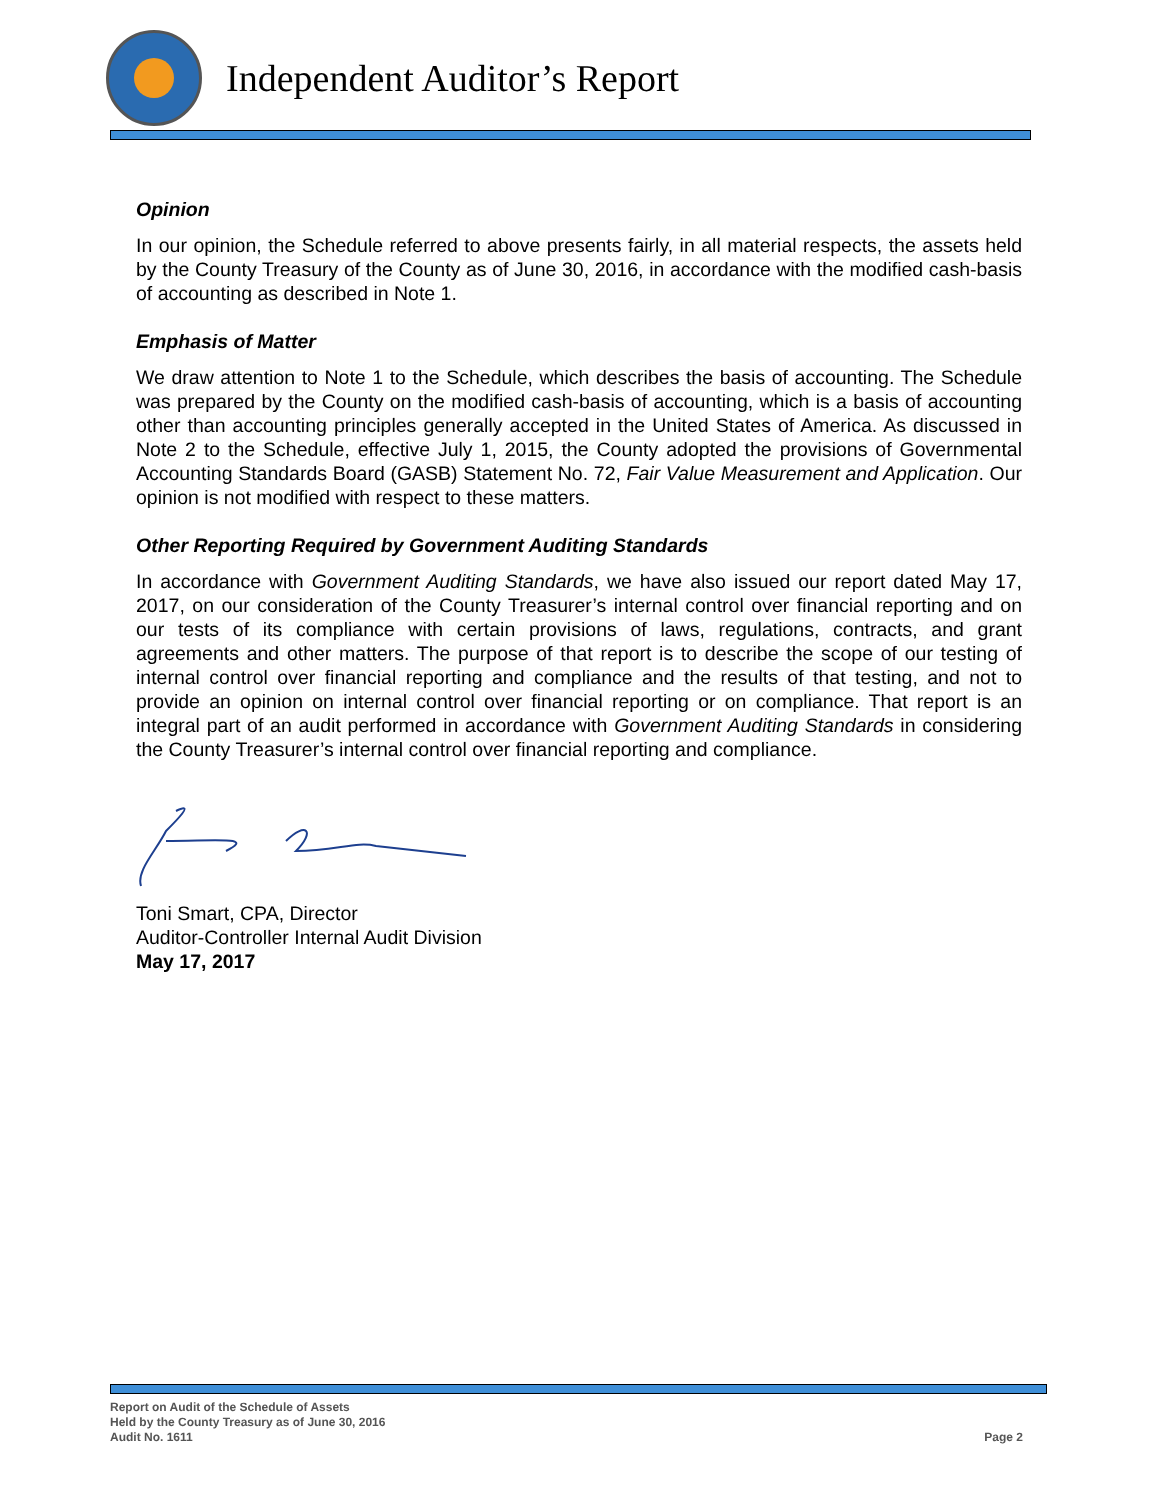Independent Auditor’s Report
Opinion
In our opinion, the Schedule referred to above presents fairly, in all material respects, the assets held by the County Treasury of the County as of June 30, 2016, in accordance with the modified cash-basis of accounting as described in Note 1.
Emphasis of Matter
We draw attention to Note 1 to the Schedule, which describes the basis of accounting. The Schedule was prepared by the County on the modified cash-basis of accounting, which is a basis of accounting other than accounting principles generally accepted in the United States of America. As discussed in Note 2 to the Schedule, effective July 1, 2015, the County adopted the provisions of Governmental Accounting Standards Board (GASB) Statement No. 72, Fair Value Measurement and Application. Our opinion is not modified with respect to these matters.
Other Reporting Required by Government Auditing Standards
In accordance with Government Auditing Standards, we have also issued our report dated May 17, 2017, on our consideration of the County Treasurer’s internal control over financial reporting and on our tests of its compliance with certain provisions of laws, regulations, contracts, and grant agreements and other matters. The purpose of that report is to describe the scope of our testing of internal control over financial reporting and compliance and the results of that testing, and not to provide an opinion on internal control over financial reporting or on compliance. That report is an integral part of an audit performed in accordance with Government Auditing Standards in considering the County Treasurer’s internal control over financial reporting and compliance.
Toni Smart, CPA, Director
Auditor-Controller Internal Audit Division
May 17, 2017
Report on Audit of the Schedule of Assets
Held by the County Treasury as of June 30, 2016
Audit No. 1611
Page 2